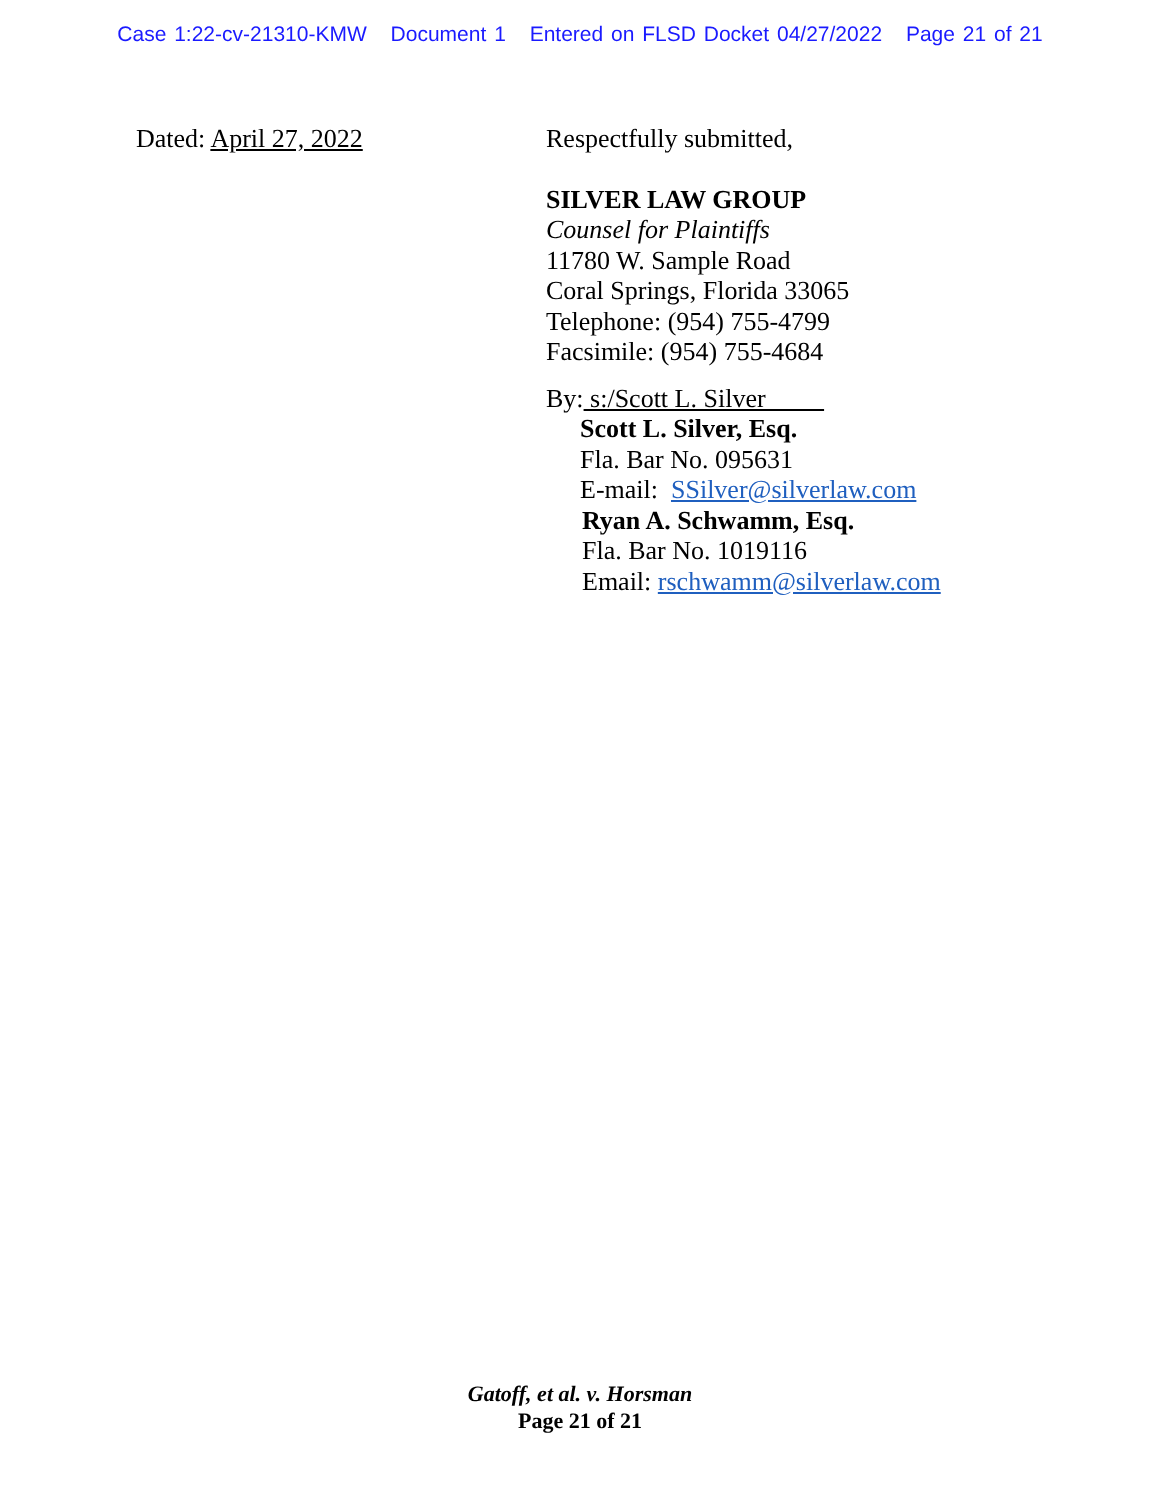Case 1:22-cv-21310-KMW Document 1 Entered on FLSD Docket 04/27/2022 Page 21 of 21
Dated: April 27, 2022
Respectfully submitted,
SILVER LAW GROUP
Counsel for Plaintiffs
11780 W. Sample Road
Coral Springs, Florida 33065
Telephone: (954) 755-4799
Facsimile: (954) 755-4684
By: s:/Scott L. Silver
Scott L. Silver, Esq.
Fla. Bar No. 095631
E-mail: SSilver@silverlaw.com
Ryan A. Schwamm, Esq.
Fla. Bar No. 1019116
Email: rschwamm@silverlaw.com
Gatoff, et al. v. Horsman
Page 21 of 21